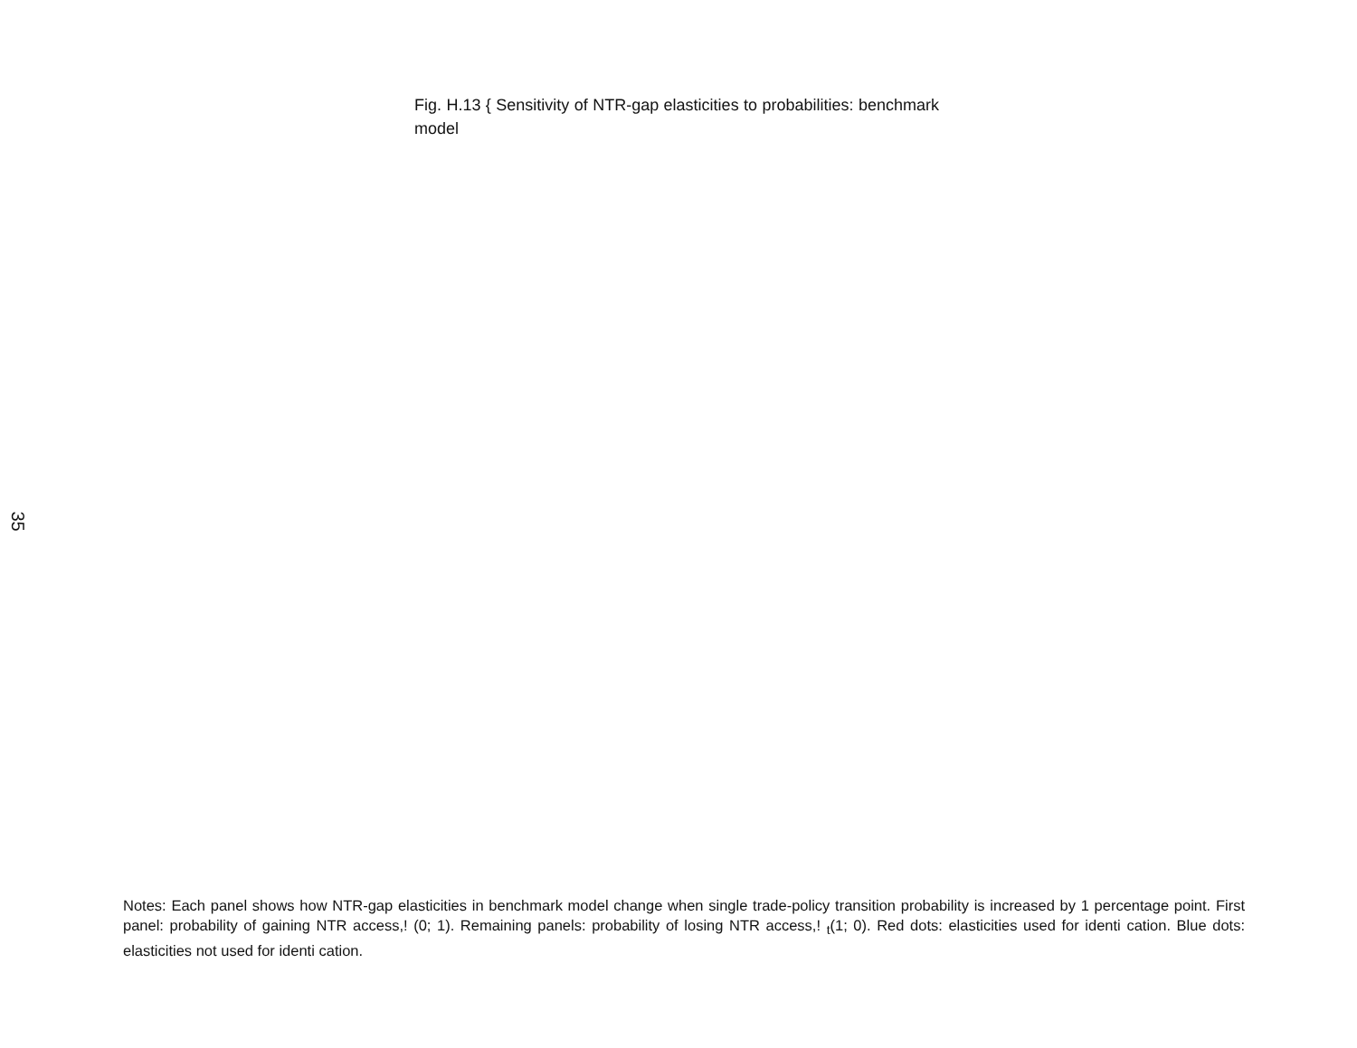Fig. H.13 { Sensitivity of NTR-gap elasticities to probabilities: benchmark model
35
Notes: Each panel shows how NTR-gap elasticities in benchmark model change when single trade-policy transition probability is increased by 1 percentage point. First panel: probability of gaining NTR access,! (0; 1). Remaining panels: probability of losing NTR access,! <sub>t</sub>(1; 0). Red dots: elasticities used for identi cation. Blue dots: elasticities not used for identi cation.